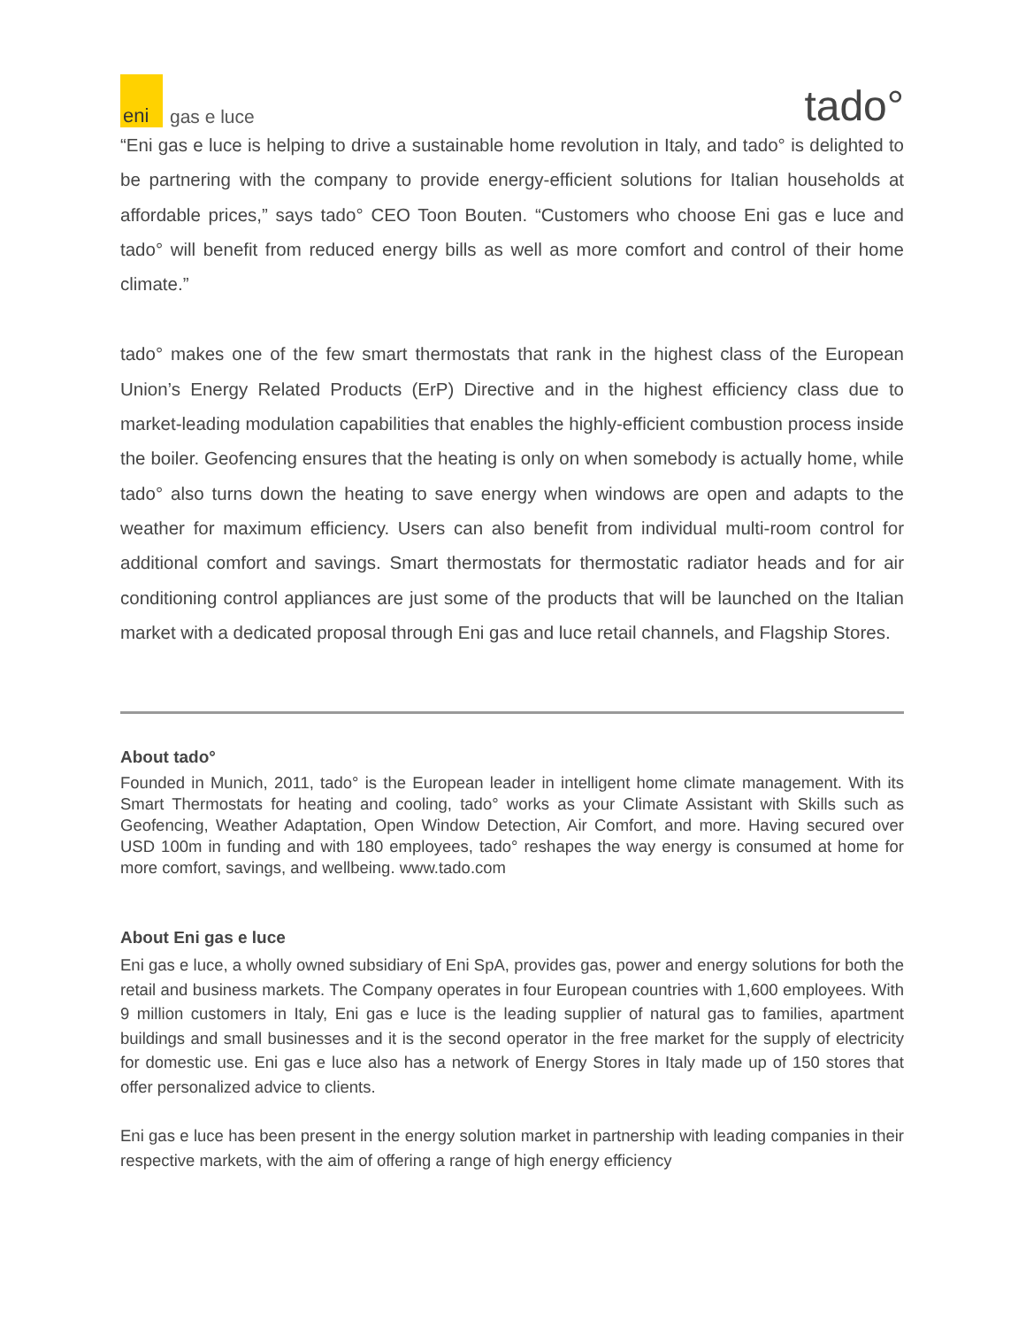eni
gas e luce
tado°
“Eni gas e luce is helping to drive a sustainable home revolution in Italy, and tado° is delighted to be partnering with the company to provide energy-efficient solutions for Italian households at affordable prices,” says tado° CEO Toon Bouten. “Customers who choose Eni gas e luce and tado° will benefit from reduced energy bills as well as more comfort and control of their home climate.”
tado° makes one of the few smart thermostats that rank in the highest class of the European Union’s Energy Related Products (ErP) Directive and in the highest efficiency class due to market-leading modulation capabilities that enables the highly-efficient combustion process inside the boiler. Geofencing ensures that the heating is only on when somebody is actually home, while tado° also turns down the heating to save energy when windows are open and adapts to the weather for maximum efficiency. Users can also benefit from individual multi-room control for additional comfort and savings. Smart thermostats for thermostatic radiator heads and for air conditioning control appliances are just some of the products that will be launched on the Italian market with a dedicated proposal through Eni gas and luce retail channels, and Flagship Stores.
About tado°
Founded in Munich, 2011, tado° is the European leader in intelligent home climate management. With its Smart Thermostats for heating and cooling, tado° works as your Climate Assistant with Skills such as Geofencing, Weather Adaptation, Open Window Detection, Air Comfort, and more. Having secured over USD 100m in funding and with 180 employees, tado° reshapes the way energy is consumed at home for more comfort, savings, and wellbeing. www.tado.com
About Eni gas e luce
Eni gas e luce, a wholly owned subsidiary of Eni SpA, provides gas, power and energy solutions for both the retail and business markets. The Company operates in four European countries with 1,600 employees. With 9 million customers in Italy, Eni gas e luce is the leading supplier of natural gas to families, apartment buildings and small businesses and it is the second operator in the free market for the supply of electricity for domestic use. Eni gas e luce also has a network of Energy Stores in Italy made up of 150 stores that offer personalized advice to clients.
Eni gas e luce has been present in the energy solution market in partnership with leading companies in their respective markets, with the aim of offering a range of high energy efficiency